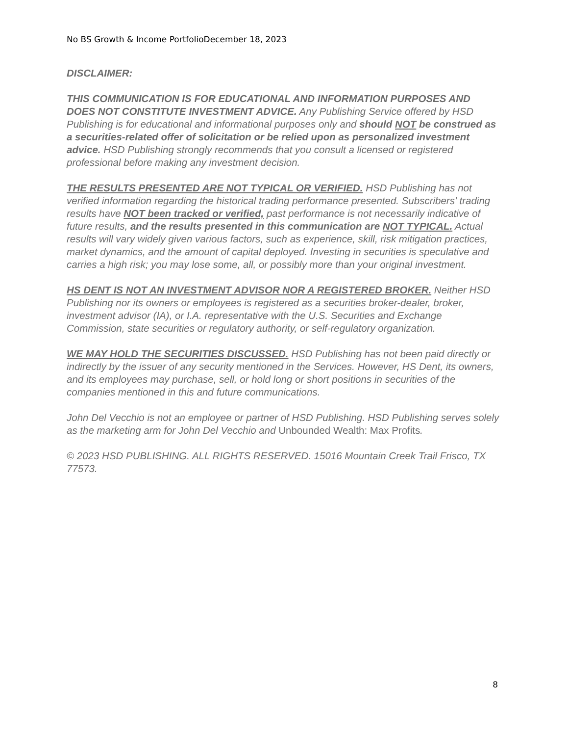No BS Growth & Income PortfolioDecember 18, 2023
DISCLAIMER:
THIS COMMUNICATION IS FOR EDUCATIONAL AND INFORMATION PURPOSES AND DOES NOT CONSTITUTE INVESTMENT ADVICE. Any Publishing Service offered by HSD Publishing is for educational and informational purposes only and should NOT be construed as a securities-related offer of solicitation or be relied upon as personalized investment advice. HSD Publishing strongly recommends that you consult a licensed or registered professional before making any investment decision.
THE RESULTS PRESENTED ARE NOT TYPICAL OR VERIFIED. HSD Publishing has not verified information regarding the historical trading performance presented. Subscribers' trading results have NOT been tracked or verified, past performance is not necessarily indicative of future results, and the results presented in this communication are NOT TYPICAL. Actual results will vary widely given various factors, such as experience, skill, risk mitigation practices, market dynamics, and the amount of capital deployed. Investing in securities is speculative and carries a high risk; you may lose some, all, or possibly more than your original investment.
HS DENT IS NOT AN INVESTMENT ADVISOR NOR A REGISTERED BROKER. Neither HSD Publishing nor its owners or employees is registered as a securities broker-dealer, broker, investment advisor (IA), or I.A. representative with the U.S. Securities and Exchange Commission, state securities or regulatory authority, or self-regulatory organization.
WE MAY HOLD THE SECURITIES DISCUSSED. HSD Publishing has not been paid directly or indirectly by the issuer of any security mentioned in the Services. However, HS Dent, its owners, and its employees may purchase, sell, or hold long or short positions in securities of the companies mentioned in this and future communications.
John Del Vecchio is not an employee or partner of HSD Publishing. HSD Publishing serves solely as the marketing arm for John Del Vecchio and Unbounded Wealth: Max Profits.
© 2023 HSD PUBLISHING. ALL RIGHTS RESERVED. 15016 Mountain Creek Trail Frisco, TX 77573.
8